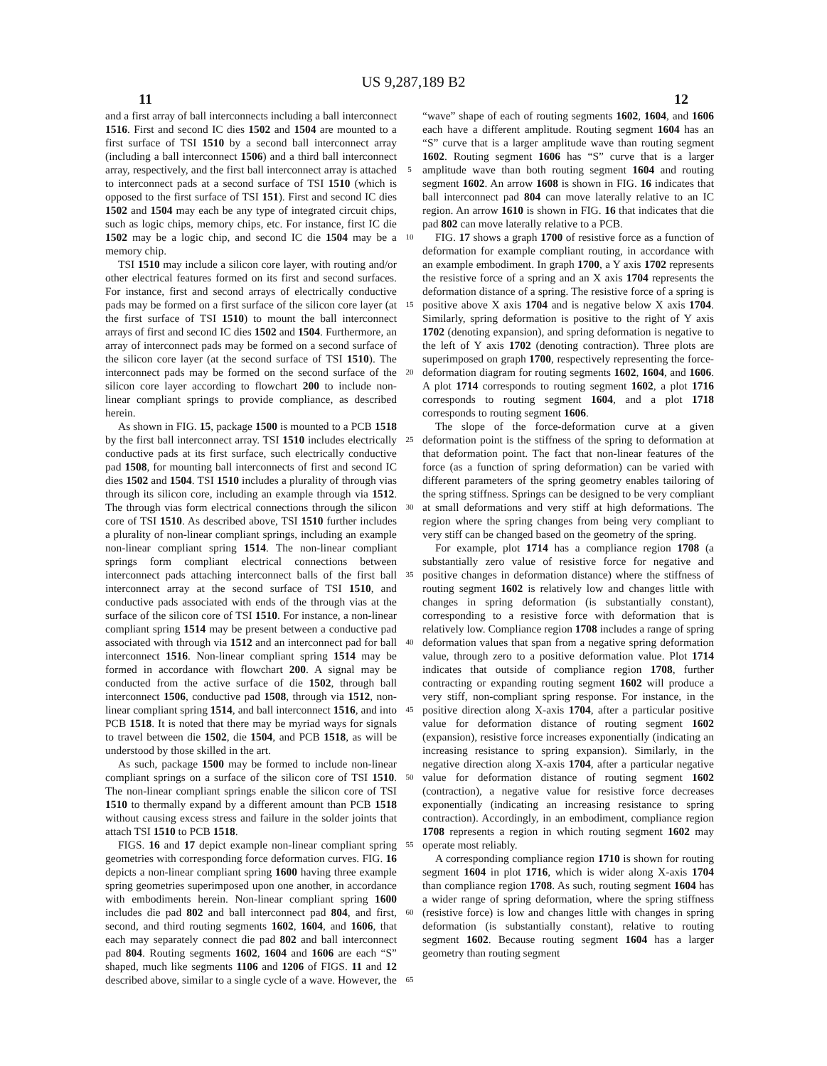US 9,287,189 B2
11 12
and a first array of ball interconnects including a ball interconnect 1516. First and second IC dies 1502 and 1504 are mounted to a first surface of TSI 1510 by a second ball interconnect array (including a ball interconnect 1506) and a third ball interconnect array, respectively, and the first ball interconnect array is attached to interconnect pads at a second surface of TSI 1510 (which is opposed to the first surface of TSI 151). First and second IC dies 1502 and 1504 may each be any type of integrated circuit chips, such as logic chips, memory chips, etc. For instance, first IC die 1502 may be a logic chip, and second IC die 1504 may be a memory chip.
TSI 1510 may include a silicon core layer, with routing and/or other electrical features formed on its first and second surfaces. For instance, first and second arrays of electrically conductive pads may be formed on a first surface of the silicon core layer (at the first surface of TSI 1510) to mount the ball interconnect arrays of first and second IC dies 1502 and 1504. Furthermore, an array of interconnect pads may be formed on a second surface of the silicon core layer (at the second surface of TSI 1510). The interconnect pads may be formed on the second surface of the silicon core layer according to flowchart 200 to include non-linear compliant springs to provide compliance, as described herein.
As shown in FIG. 15, package 1500 is mounted to a PCB 1518 by the first ball interconnect array. TSI 1510 includes electrically conductive pads at its first surface, such electrically conductive pad 1508, for mounting ball interconnects of first and second IC dies 1502 and 1504. TSI 1510 includes a plurality of through vias through its silicon core, including an example through via 1512. The through vias form electrical connections through the silicon core of TSI 1510. As described above, TSI 1510 further includes a plurality of non-linear compliant springs, including an example non-linear compliant spring 1514. The non-linear compliant springs form compliant electrical connections between interconnect pads attaching interconnect balls of the first ball interconnect array at the second surface of TSI 1510, and conductive pads associated with ends of the through vias at the surface of the silicon core of TSI 1510. For instance, a non-linear compliant spring 1514 may be present between a conductive pad associated with through via 1512 and an interconnect pad for ball interconnect 1516. Non-linear compliant spring 1514 may be formed in accordance with flowchart 200. A signal may be conducted from the active surface of die 1502, through ball interconnect 1506, conductive pad 1508, through via 1512, non-linear compliant spring 1514, and ball interconnect 1516, and into PCB 1518. It is noted that there may be myriad ways for signals to travel between die 1502, die 1504, and PCB 1518, as will be understood by those skilled in the art.
As such, package 1500 may be formed to include non-linear compliant springs on a surface of the silicon core of TSI 1510. The non-linear compliant springs enable the silicon core of TSI 1510 to thermally expand by a different amount than PCB 1518 without causing excess stress and failure in the solder joints that attach TSI 1510 to PCB 1518.
FIGS. 16 and 17 depict example non-linear compliant spring geometries with corresponding force deformation curves. FIG. 16 depicts a non-linear compliant spring 1600 having three example spring geometries superimposed upon one another, in accordance with embodiments herein. Non-linear compliant spring 1600 includes die pad 802 and ball interconnect pad 804, and first, second, and third routing segments 1602, 1604, and 1606, that each may separately connect die pad 802 and ball interconnect pad 804. Routing segments 1602, 1604 and 1606 are each “S” shaped, much like segments 1106 and 1206 of FIGS. 11 and 12 described above, similar to a single cycle of a wave. However, the
5
10
15
20
25
30
35
40
45
50
55
60
65
“wave” shape of each of routing segments 1602, 1604, and 1606 each have a different amplitude. Routing segment 1604 has an “S” curve that is a larger amplitude wave than routing segment 1602. Routing segment 1606 has “S” curve that is a larger amplitude wave than both routing segment 1604 and routing segment 1602. An arrow 1608 is shown in FIG. 16 indicates that ball interconnect pad 804 can move laterally relative to an IC region. An arrow 1610 is shown in FIG. 16 that indicates that die pad 802 can move laterally relative to a PCB.
FIG. 17 shows a graph 1700 of resistive force as a function of deformation for example compliant routing, in accordance with an example embodiment. In graph 1700, a Y axis 1702 represents the resistive force of a spring and an X axis 1704 represents the deformation distance of a spring. The resistive force of a spring is positive above X axis 1704 and is negative below X axis 1704. Similarly, spring deformation is positive to the right of Y axis 1702 (denoting expansion), and spring deformation is negative to the left of Y axis 1702 (denoting contraction). Three plots are superimposed on graph 1700, respectively representing the force-deformation diagram for routing segments 1602, 1604, and 1606. A plot 1714 corresponds to routing segment 1602, a plot 1716 corresponds to routing segment 1604, and a plot 1718 corresponds to routing segment 1606.
The slope of the force-deformation curve at a given deformation point is the stiffness of the spring to deformation at that deformation point. The fact that non-linear features of the force (as a function of spring deformation) can be varied with different parameters of the spring geometry enables tailoring of the spring stiffness. Springs can be designed to be very compliant at small deformations and very stiff at high deformations. The region where the spring changes from being very compliant to very stiff can be changed based on the geometry of the spring.
For example, plot 1714 has a compliance region 1708 (a substantially zero value of resistive force for negative and positive changes in deformation distance) where the stiffness of routing segment 1602 is relatively low and changes little with changes in spring deformation (is substantially constant), corresponding to a resistive force with deformation that is relatively low. Compliance region 1708 includes a range of spring deformation values that span from a negative spring deformation value, through zero to a positive deformation value. Plot 1714 indicates that outside of compliance region 1708, further contracting or expanding routing segment 1602 will produce a very stiff, non-compliant spring response. For instance, in the positive direction along X-axis 1704, after a particular positive value for deformation distance of routing segment 1602 (expansion), resistive force increases exponentially (indicating an increasing resistance to spring expansion). Similarly, in the negative direction along X-axis 1704, after a particular negative value for deformation distance of routing segment 1602 (contraction), a negative value for resistive force decreases exponentially (indicating an increasing resistance to spring contraction). Accordingly, in an embodiment, compliance region 1708 represents a region in which routing segment 1602 may operate most reliably.
A corresponding compliance region 1710 is shown for routing segment 1604 in plot 1716, which is wider along X-axis 1704 than compliance region 1708. As such, routing segment 1604 has a wider range of spring deformation, where the spring stiffness (resistive force) is low and changes little with changes in spring deformation (is substantially constant), relative to routing segment 1602. Because routing segment 1604 has a larger geometry than routing segment